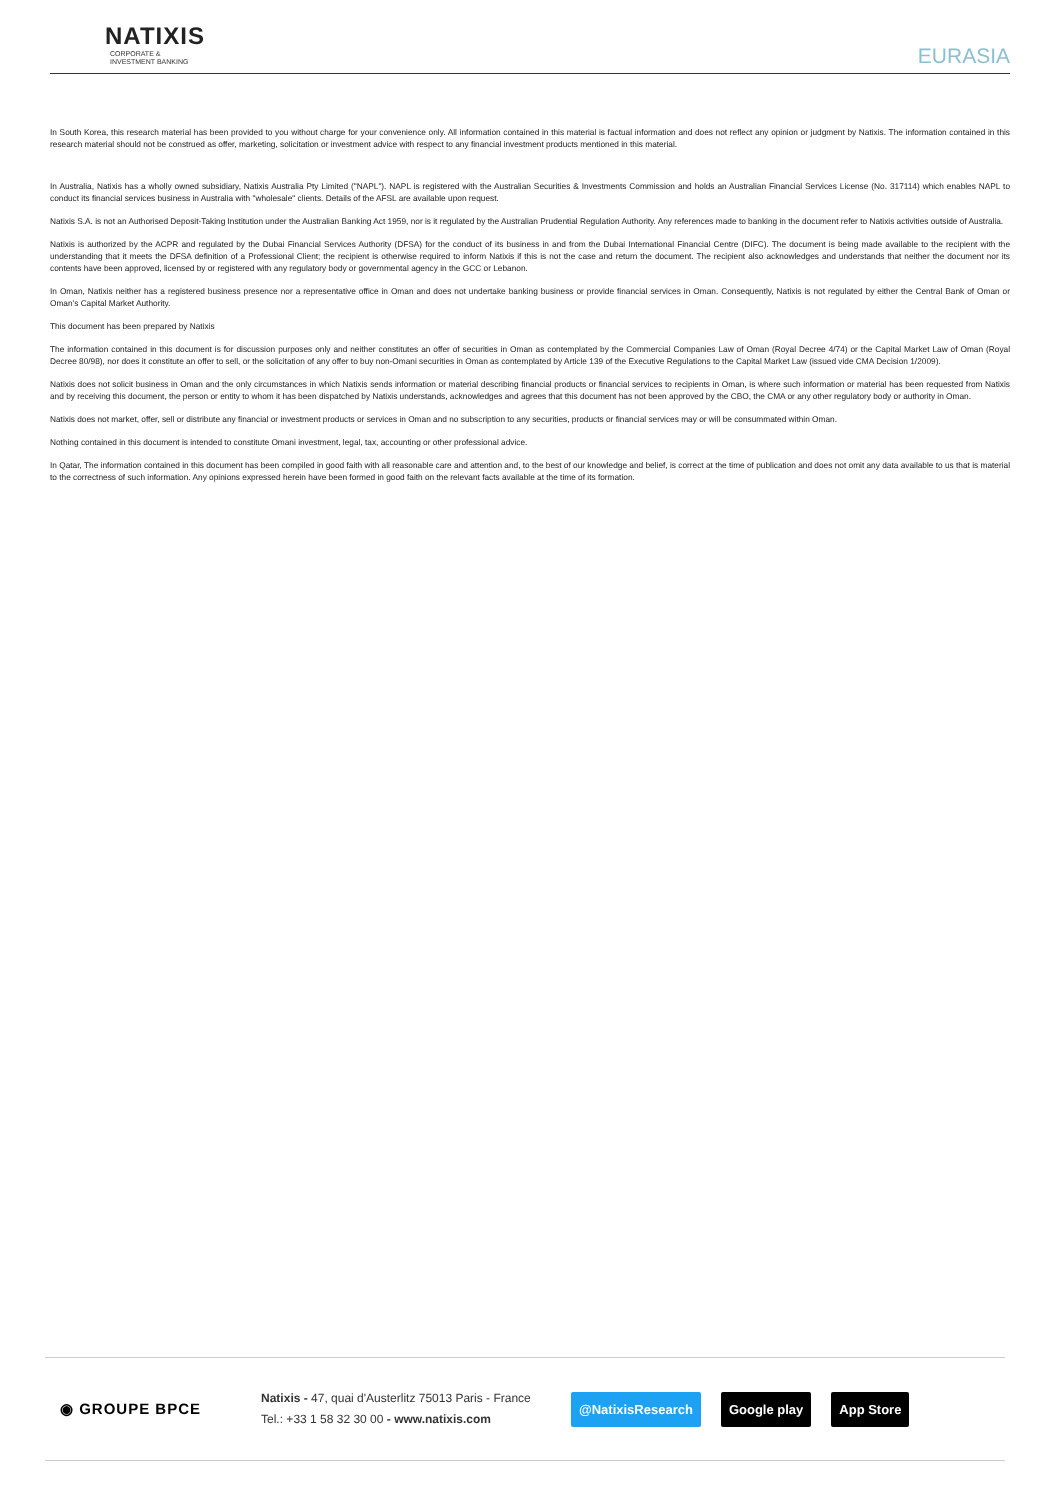NATIXIS
CORPORATE &
INVESTMENT BANKING
EURASIA
In South Korea, this research material has been provided to you without charge for your convenience only. All information contained in this material is factual information and does not reflect any opinion or judgment by Natixis. The information contained in this research material should not be construed as offer, marketing, solicitation or investment advice with respect to any financial investment products mentioned in this material.
In Australia, Natixis has a wholly owned subsidiary, Natixis Australia Pty Limited ("NAPL"). NAPL is registered with the Australian Securities & Investments Commission and holds an Australian Financial Services License (No. 317114) which enables NAPL to conduct its financial services business in Australia with "wholesale" clients. Details of the AFSL are available upon request.
Natixis S.A. is not an Authorised Deposit-Taking Institution under the Australian Banking Act 1959, nor is it regulated by the Australian Prudential Regulation Authority. Any references made to banking in the document refer to Natixis activities outside of Australia.
Natixis is authorized by the ACPR and regulated by the Dubai Financial Services Authority (DFSA) for the conduct of its business in and from the Dubai International Financial Centre (DIFC). The document is being made available to the recipient with the understanding that it meets the DFSA definition of a Professional Client; the recipient is otherwise required to inform Natixis if this is not the case and return the document. The recipient also acknowledges and understands that neither the document nor its contents have been approved, licensed by or registered with any regulatory body or governmental agency in the GCC or Lebanon.
In Oman, Natixis neither has a registered business presence nor a representative office in Oman and does not undertake banking business or provide financial services in Oman. Consequently, Natixis is not regulated by either the Central Bank of Oman or Oman's Capital Market Authority.
This document has been prepared by Natixis
The information contained in this document is for discussion purposes only and neither constitutes an offer of securities in Oman as contemplated by the Commercial Companies Law of Oman (Royal Decree 4/74) or the Capital Market Law of Oman (Royal Decree 80/98), nor does it constitute an offer to sell, or the solicitation of any offer to buy non-Omani securities in Oman as contemplated by Article 139 of the Executive Regulations to the Capital Market Law (issued vide CMA Decision 1/2009).
Natixis does not solicit business in Oman and the only circumstances in which Natixis sends information or material describing financial products or financial services to recipients in Oman, is where such information or material has been requested from Natixis and by receiving this document, the person or entity to whom it has been dispatched by Natixis understands, acknowledges and agrees that this document has not been approved by the CBO, the CMA or any other regulatory body or authority in Oman.
Natixis does not market, offer, sell or distribute any financial or investment products or services in Oman and no subscription to any securities, products or financial services may or will be consummated within Oman.
Nothing contained in this document is intended to constitute Omani investment, legal, tax, accounting or other professional advice.
In Qatar, The information contained in this document has been compiled in good faith with all reasonable care and attention and, to the best of our knowledge and belief, is correct at the time of publication and does not omit any data available to us that is material to the correctness of such information. Any opinions expressed herein have been formed in good faith on the relevant facts available at the time of its formation.
◉ GROUPE BPCE
Natixis - 47, quai d'Austerlitz 75013 Paris - France
Tel.: +33 1 58 32 30 00 - www.natixis.com
@NatixisResearch Google play App Store